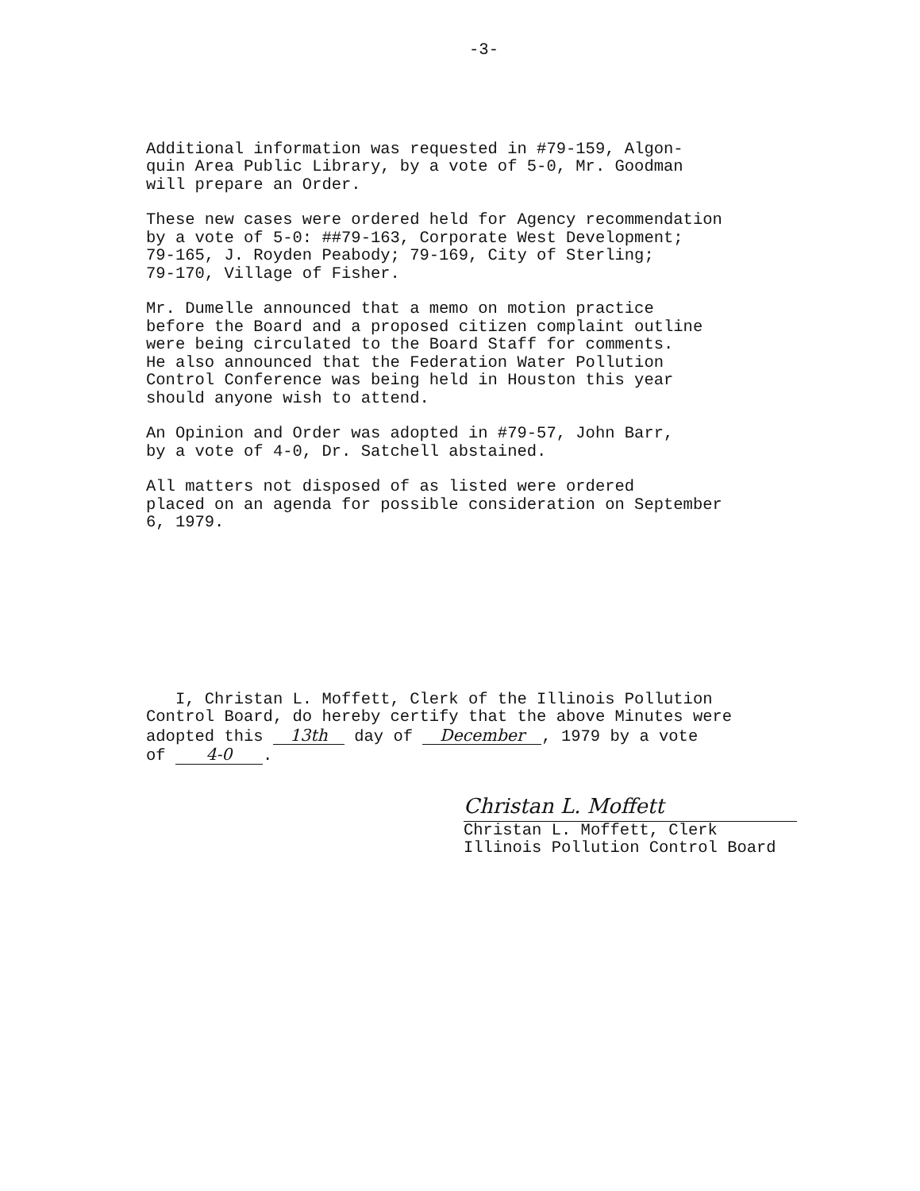-3-
Additional information was requested in #79-159, Algon- quin Area Public Library, by a vote of 5-0, Mr. Goodman will prepare an Order.
These new cases were ordered held for Agency recommendation by a vote of 5-0: ##79-163, Corporate West Development; 79-165, J. Royden Peabody; 79-169, City of Sterling; 79-170, Village of Fisher.
Mr. Dumelle announced that a memo on motion practice before the Board and a proposed citizen complaint outline were being circulated to the Board Staff for comments. He also announced that the Federation Water Pollution Control Conference was being held in Houston this year should anyone wish to attend.
An Opinion and Order was adopted in #79-57, John Barr, by a vote of 4-0, Dr. Satchell abstained.
All matters not disposed of as listed were ordered placed on an agenda for possible consideration on September 6, 1979.
I, Christan L. Moffett, Clerk of the Illinois Pollution
Control Board, do hereby certify that the above Minutes were
adopted this 13th day of December, 1979 by a vote
of 4-0.
Christan L. Moffett
Christan L. Moffett, Clerk
Illinois Pollution Control Board